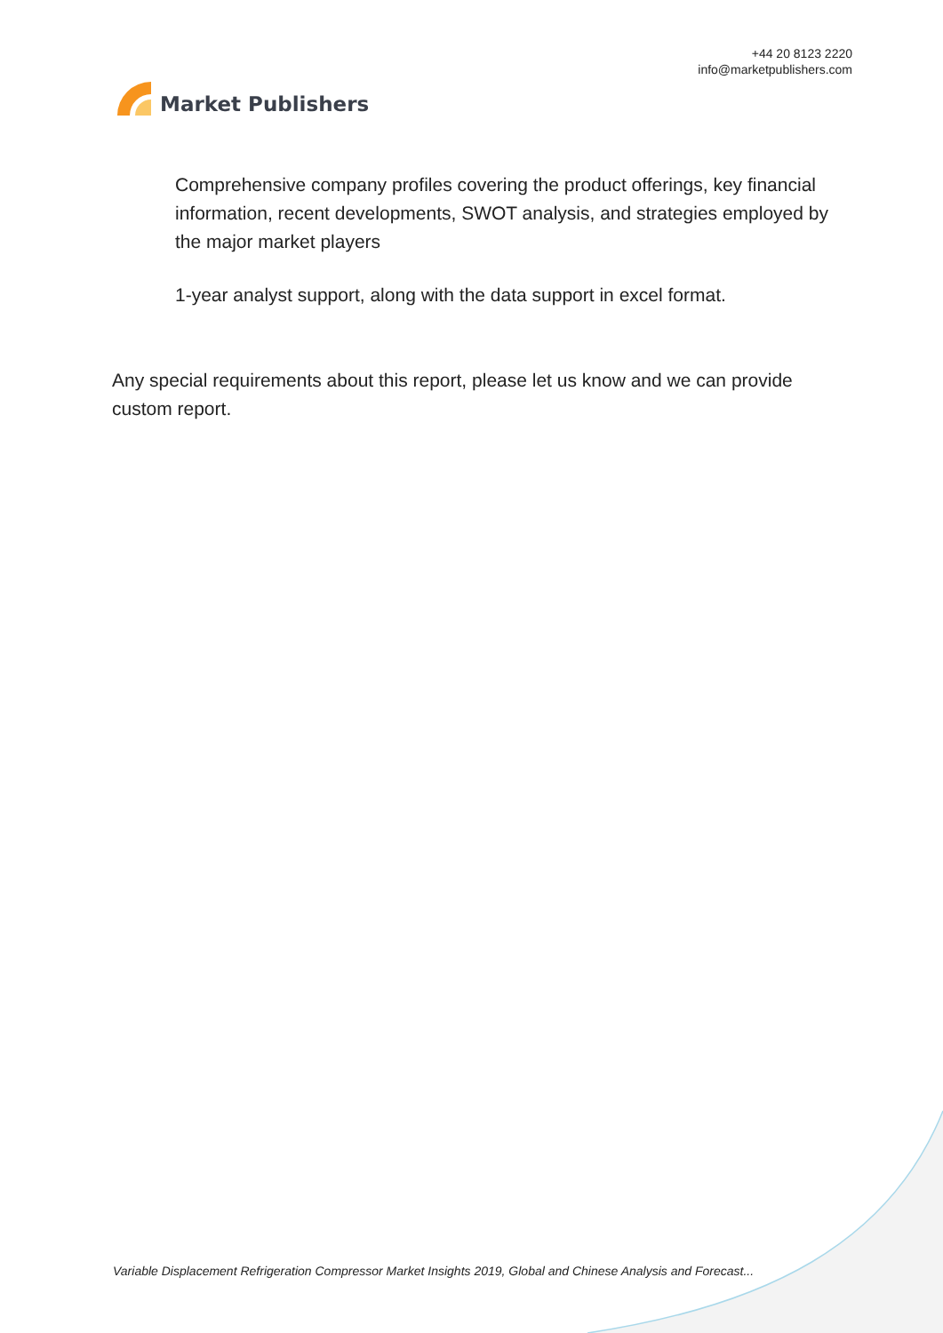Market Publishers
+44 20 8123 2220
info@marketpublishers.com
Comprehensive company profiles covering the product offerings, key financial information, recent developments, SWOT analysis, and strategies employed by the major market players
1-year analyst support, along with the data support in excel format.
Any special requirements about this report, please let us know and we can provide custom report.
Variable Displacement Refrigeration Compressor Market Insights 2019, Global and Chinese Analysis and Forecast...